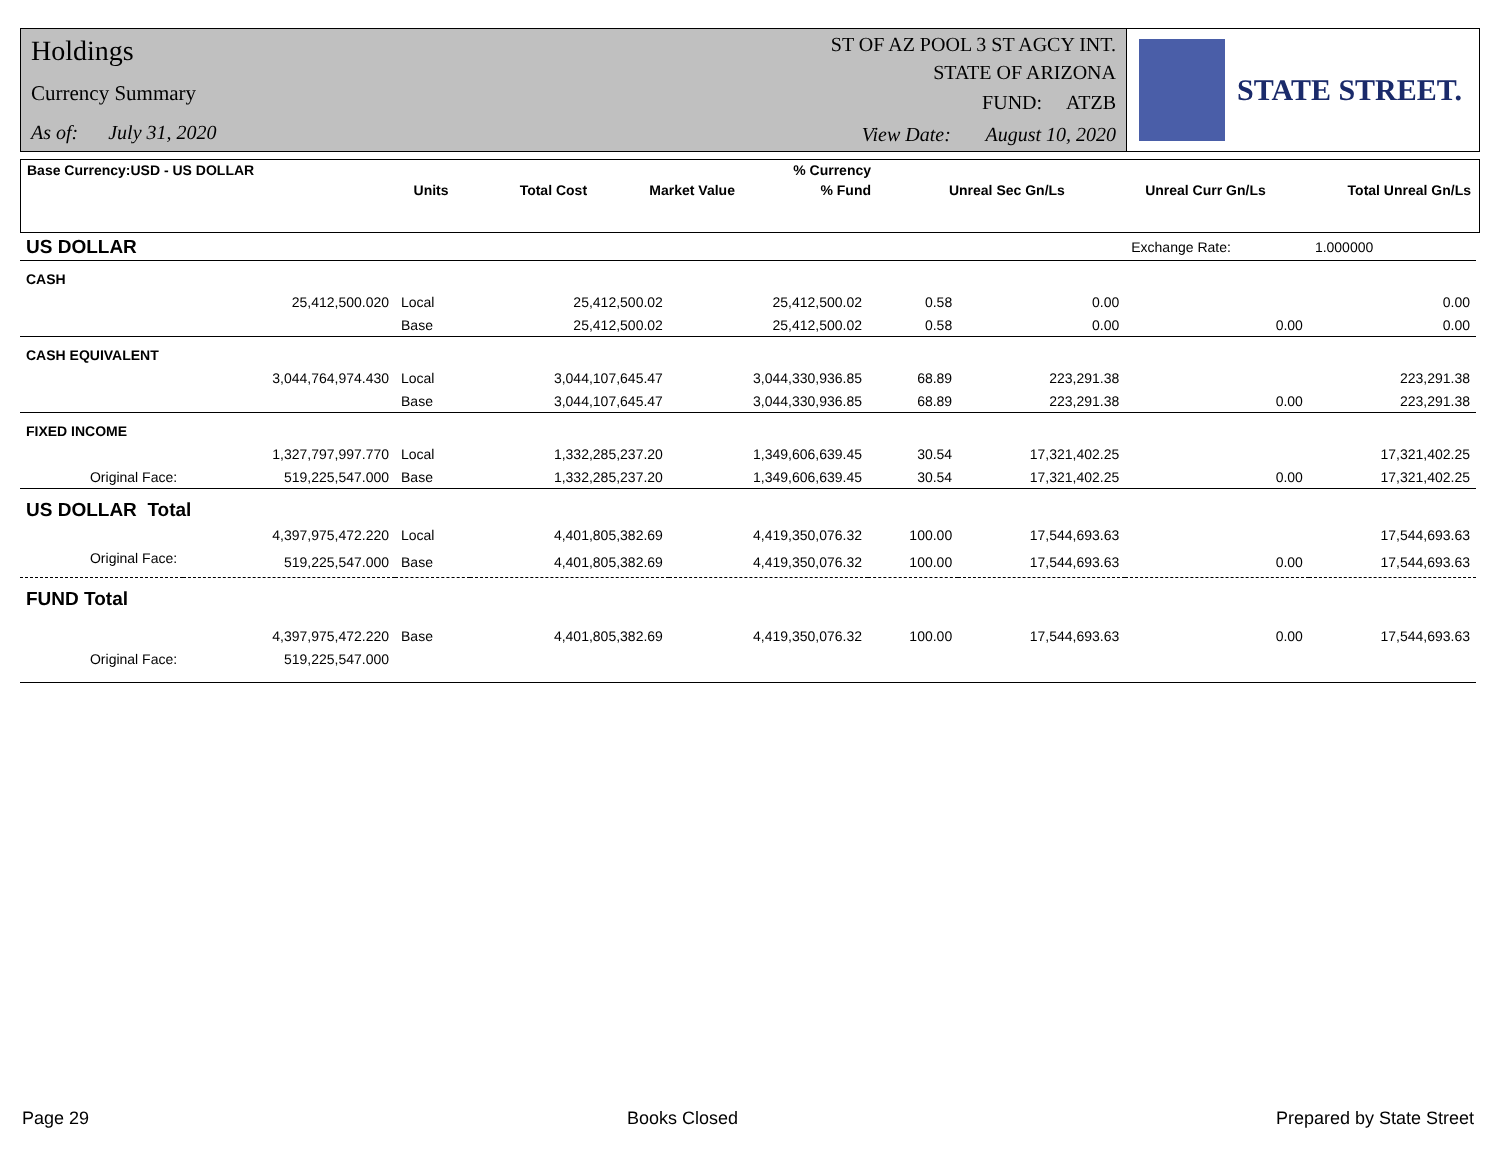Holdings
Currency Summary
As of: July 31, 2020
ST OF AZ POOL 3 ST AGCY INT.
STATE OF ARIZONA
FUND: ATZB
View Date: August 10, 2020
STATE STREET.
| Base Currency:USD - US DOLLAR | | | | | % Currency | | | |
| --- | --- | --- | --- | --- | --- | --- | --- | --- |
| | Units | | Total Cost | Market Value | % Fund | Unreal Sec Gn/Ls | Unreal Curr Gn/Ls | Total Unreal Gn/Ls |
| US DOLLAR | | | | | | | Exchange Rate: | 1.000000 |
| CASH | | | | | | | | |
| | 25,412,500.020 | Local | 25,412,500.02 | 25,412,500.02 | 0.58 | 0.00 | | 0.00 |
| | | Base | 25,412,500.02 | 25,412,500.02 | 0.58 | 0.00 | 0.00 | 0.00 |
| CASH EQUIVALENT | | | | | | | | |
| | 3,044,764,974.430 | Local | 3,044,107,645.47 | 3,044,330,936.85 | 68.89 | 223,291.38 | | 223,291.38 |
| | | Base | 3,044,107,645.47 | 3,044,330,936.85 | 68.89 | 223,291.38 | 0.00 | 223,291.38 |
| FIXED INCOME | | | | | | | | |
| | 1,327,797,997.770 | Local | 1,332,285,237.20 | 1,349,606,639.45 | 30.54 | 17,321,402.25 | | 17,321,402.25 |
| Original Face: | 519,225,547.000 | Base | 1,332,285,237.20 | 1,349,606,639.45 | 30.54 | 17,321,402.25 | 0.00 | 17,321,402.25 |
| US DOLLAR Total | | | | | | | | |
| | 4,397,975,472.220 | Local | 4,401,805,382.69 | 4,419,350,076.32 | 100.00 | 17,544,693.63 | | 17,544,693.63 |
| Original Face: | 519,225,547.000 | Base | 4,401,805,382.69 | 4,419,350,076.32 | 100.00 | 17,544,693.63 | 0.00 | 17,544,693.63 |
| FUND Total | | | | | | | | |
| | 4,397,975,472.220 | Base | 4,401,805,382.69 | 4,419,350,076.32 | 100.00 | 17,544,693.63 | 0.00 | 17,544,693.63 |
| Original Face: | 519,225,547.000 | | | | | | | |
Page 29 Books Closed Prepared by State Street